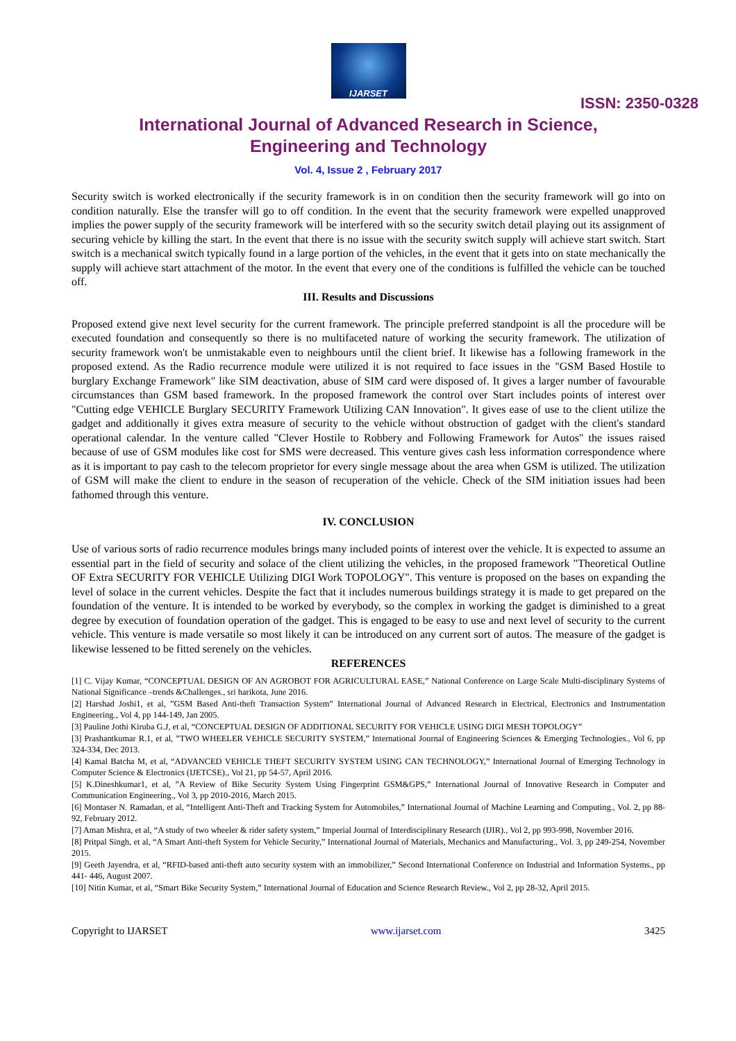IJARSET
ISSN: 2350-0328
International Journal of Advanced Research in Science,
Engineering and Technology
Vol. 4, Issue 2 , February 2017
Security switch is worked electronically if the security framework is in on condition then the security framework will go into on condition naturally. Else the transfer will go to off condition. In the event that the security framework were expelled unapproved implies the power supply of the security framework will be interfered with so the security switch detail playing out its assignment of securing vehicle by killing the start. In the event that there is no issue with the security switch supply will achieve start switch. Start switch is a mechanical switch typically found in a large portion of the vehicles, in the event that it gets into on state mechanically the supply will achieve start attachment of the motor. In the event that every one of the conditions is fulfilled the vehicle can be touched off.
III. Results and Discussions
Proposed extend give next level security for the current framework. The principle preferred standpoint is all the procedure will be executed foundation and consequently so there is no multifaceted nature of working the security framework. The utilization of security framework won't be unmistakable even to neighbours until the client brief. It likewise has a following framework in the proposed extend. As the Radio recurrence module were utilized it is not required to face issues in the "GSM Based Hostile to burglary Exchange Framework" like SIM deactivation, abuse of SIM card were disposed of. It gives a larger number of favourable circumstances than GSM based framework. In the proposed framework the control over Start includes points of interest over "Cutting edge VEHICLE Burglary SECURITY Framework Utilizing CAN Innovation". It gives ease of use to the client utilize the gadget and additionally it gives extra measure of security to the vehicle without obstruction of gadget with the client's standard operational calendar. In the venture called "Clever Hostile to Robbery and Following Framework for Autos" the issues raised because of use of GSM modules like cost for SMS were decreased. This venture gives cash less information correspondence where as it is important to pay cash to the telecom proprietor for every single message about the area when GSM is utilized. The utilization of GSM will make the client to endure in the season of recuperation of the vehicle. Check of the SIM initiation issues had been fathomed through this venture.
IV. CONCLUSION
Use of various sorts of radio recurrence modules brings many included points of interest over the vehicle. It is expected to assume an essential part in the field of security and solace of the client utilizing the vehicles, in the proposed framework "Theoretical Outline OF Extra SECURITY FOR VEHICLE Utilizing DIGI Work TOPOLOGY". This venture is proposed on the bases on expanding the level of solace in the current vehicles. Despite the fact that it includes numerous buildings strategy it is made to get prepared on the foundation of the venture. It is intended to be worked by everybody, so the complex in working the gadget is diminished to a great degree by execution of foundation operation of the gadget. This is engaged to be easy to use and next level of security to the current vehicle. This venture is made versatile so most likely it can be introduced on any current sort of autos. The measure of the gadget is likewise lessened to be fitted serenely on the vehicles.
REFERENCES
[1] C. Vijay Kumar, “CONCEPTUAL DESIGN OF AN AGROBOT FOR AGRICULTURAL EASE,” National Conference on Large Scale Multi-disciplinary Systems of National Significance –trends &Challenges., sri harikota, June 2016.
[2] Harshad Joshi1, et al, ”GSM Based Anti-theft Transaction System” International Journal of Advanced Research in Electrical, Electronics and Instrumentation Engineering., Vol 4, pp 144-149, Jan 2005.
[3] Pauline Jothi Kiruba G.J, et al, “CONCEPTUAL DESIGN OF ADDITIONAL SECURITY FOR VEHICLE USING DIGI MESH TOPOLOGY”
[3] Prashantkumar R.1, et al, ”TWO WHEELER VEHICLE SECURITY SYSTEM,” International Journal of Engineering Sciences & Emerging Technologies., Vol 6, pp 324-334, Dec 2013.
[4] Kamal Batcha M, et al, “ADVANCED VEHICLE THEFT SECURITY SYSTEM USING CAN TECHNOLOGY,” International Journal of Emerging Technology in Computer Science & Electronics (IJETCSE)., Vol 21, pp 54-57, April 2016.
[5] K.Dineshkumar1, et al, ”A Review of Bike Security System Using Fingerprint GSM&GPS,” International Journal of Innovative Research in Computer and Communication Engineering., Vol 3, pp 2010-2016, March 2015.
[6] Montaser N. Ramadan, et al, “Intelligent Anti-Theft and Tracking System for Automobiles,” International Journal of Machine Learning and Computing., Vol. 2, pp 88-92, February 2012.
[7] Aman Mishra, et al, “A study of two wheeler & rider safety system,” Imperial Journal of Interdisciplinary Research (IJIR)., Vol 2, pp 993-998, November 2016.
[8] Pritpal Singh, et al, “A Smart Anti-theft System for Vehicle Security,” International Journal of Materials, Mechanics and Manufacturing., Vol. 3, pp 249-254, November 2015.
[9] Geeth Jayendra, et al, “RFID-based anti-theft auto security system with an immobilizer,” Second International Conference on Industrial and Information Systems., pp 441- 446, August 2007.
[10] Nitin Kumar, et al, “Smart Bike Security System,” International Journal of Education and Science Research Review., Vol 2, pp 28-32, April 2015.
Copyright to IJARSET www.ijarset.com 3425